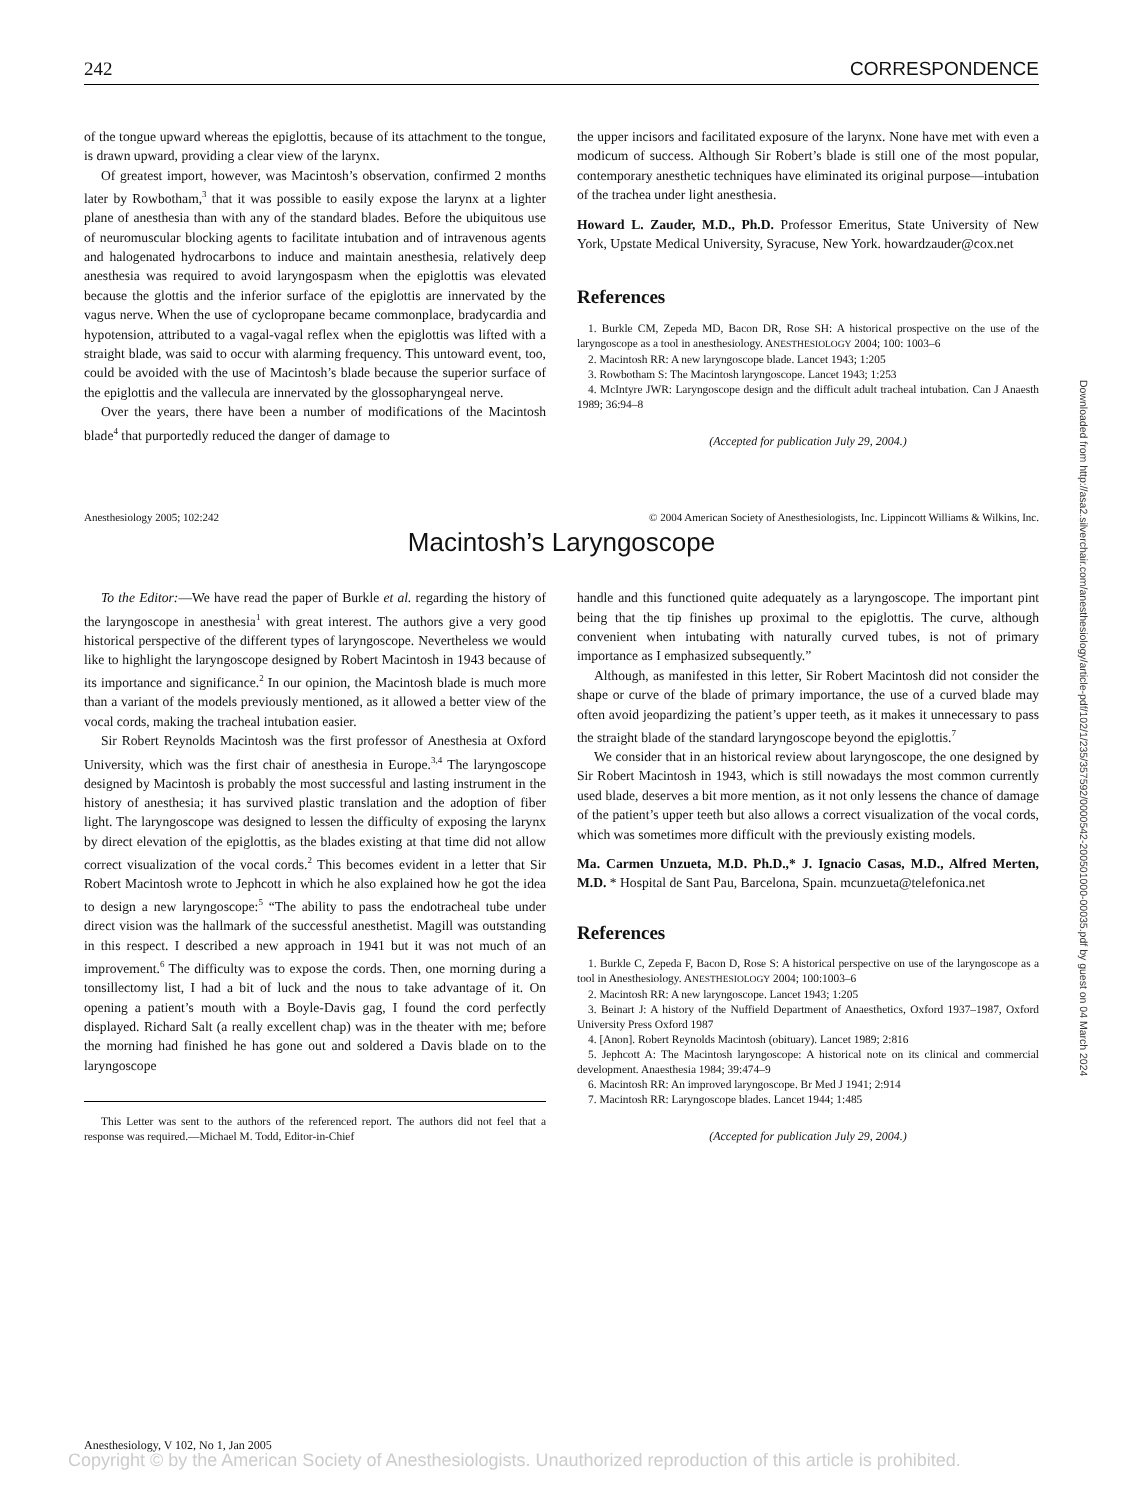242 CORRESPONDENCE
of the tongue upward whereas the epiglottis, because of its attachment to the tongue, is drawn upward, providing a clear view of the larynx.
Of greatest import, however, was Macintosh’s observation, confirmed 2 months later by Rowbotham,<sup>3</sup> that it was possible to easily expose the larynx at a lighter plane of anesthesia than with any of the standard blades. Before the ubiquitous use of neuromuscular blocking agents to facilitate intubation and of intravenous agents and halogenated hydrocarbons to induce and maintain anesthesia, relatively deep anesthesia was required to avoid laryngospasm when the epiglottis was elevated because the glottis and the inferior surface of the epiglottis are innervated by the vagus nerve. When the use of cyclopropane became commonplace, bradycardia and hypotension, attributed to a vagal-vagal reflex when the epiglottis was lifted with a straight blade, was said to occur with alarming frequency. This untoward event, too, could be avoided with the use of Macintosh’s blade because the superior surface of the epiglottis and the vallecula are innervated by the glossopharyngeal nerve.
Over the years, there have been a number of modifications of the Macintosh blade<sup>4</sup> that purportedly reduced the danger of damage to
the upper incisors and facilitated exposure of the larynx. None have met with even a modicum of success. Although Sir Robert’s blade is still one of the most popular, contemporary anesthetic techniques have eliminated its original purpose—intubation of the trachea under light anesthesia.
Howard L. Zauder, M.D., Ph.D. Professor Emeritus, State University of New York, Upstate Medical University, Syracuse, New York. howardzauder@cox.net
References
1. Burkle CM, Zepeda MD, Bacon DR, Rose SH: A historical prospective on the use of the laryngoscope as a tool in anesthesiology. ANESTHESIOLOGY 2004; 100: 1003–6
2. Macintosh RR: A new laryngoscope blade. Lancet 1943; 1:205
3. Rowbotham S: The Macintosh laryngoscope. Lancet 1943; 1:253
4. McIntyre JWR: Laryngoscope design and the difficult adult tracheal intubation. Can J Anaesth 1989; 36:94–8
(Accepted for publication July 29, 2004.)
Anesthesiology 2005; 102:242 © 2004 American Society of Anesthesiologists, Inc. Lippincott Williams & Wilkins, Inc.
Macintosh’s Laryngoscope
To the Editor:—We have read the paper of Burkle et al. regarding the history of the laryngoscope in anesthesia<sup>1</sup> with great interest. The authors give a very good historical perspective of the different types of laryngoscope. Nevertheless we would like to highlight the laryngoscope designed by Robert Macintosh in 1943 because of its importance and significance.<sup>2</sup> In our opinion, the Macintosh blade is much more than a variant of the models previously mentioned, as it allowed a better view of the vocal cords, making the tracheal intubation easier.
Sir Robert Reynolds Macintosh was the first professor of Anesthesia at Oxford University, which was the first chair of anesthesia in Europe.<sup>3,4</sup> The laryngoscope designed by Macintosh is probably the most successful and lasting instrument in the history of anesthesia; it has survived plastic translation and the adoption of fiber light. The laryngoscope was designed to lessen the difficulty of exposing the larynx by direct elevation of the epiglottis, as the blades existing at that time did not allow correct visualization of the vocal cords.<sup>2</sup> This becomes evident in a letter that Sir Robert Macintosh wrote to Jephcott in which he also explained how he got the idea to design a new laryngoscope:<sup>5</sup> “The ability to pass the endotracheal tube under direct vision was the hallmark of the successful anesthetist. Magill was outstanding in this respect. I described a new approach in 1941 but it was not much of an improvement.<sup>6</sup> The difficulty was to expose the cords. Then, one morning during a tonsillectomy list, I had a bit of luck and the nous to take advantage of it. On opening a patient’s mouth with a Boyle-Davis gag, I found the cord perfectly displayed. Richard Salt (a really excellent chap) was in the theater with me; before the morning had finished he has gone out and soldered a Davis blade on to the laryngoscope
This Letter was sent to the authors of the referenced report. The authors did not feel that a response was required.—Michael M. Todd, Editor-in-Chief
handle and this functioned quite adequately as a laryngoscope. The important pint being that the tip finishes up proximal to the epiglottis. The curve, although convenient when intubating with naturally curved tubes, is not of primary importance as I emphasized subsequently.”
Although, as manifested in this letter, Sir Robert Macintosh did not consider the shape or curve of the blade of primary importance, the use of a curved blade may often avoid jeopardizing the patient’s upper teeth, as it makes it unnecessary to pass the straight blade of the standard laryngoscope beyond the epiglottis.<sup>7</sup>
We consider that in an historical review about laryngoscope, the one designed by Sir Robert Macintosh in 1943, which is still nowadays the most common currently used blade, deserves a bit more mention, as it not only lessens the chance of damage of the patient’s upper teeth but also allows a correct visualization of the vocal cords, which was sometimes more difficult with the previously existing models.
Ma. Carmen Unzueta, M.D. Ph.D.,* J. Ignacio Casas, M.D., Alfred Merten, M.D. * Hospital de Sant Pau, Barcelona, Spain. mcunzueta@telefonica.net
References
1. Burkle C, Zepeda F, Bacon D, Rose S: A historical perspective on use of the laryngoscope as a tool in Anesthesiology. ANESTHESIOLOGY 2004; 100:1003–6
2. Macintosh RR: A new laryngoscope. Lancet 1943; 1:205
3. Beinart J: A history of the Nuffield Department of Anaesthetics, Oxford 1937–1987, Oxford University Press Oxford 1987
4. [Anon]. Robert Reynolds Macintosh (obituary). Lancet 1989; 2:816
5. Jephcott A: The Macintosh laryngoscope: A historical note on its clinical and commercial development. Anaesthesia 1984; 39:474–9
6. Macintosh RR: An improved laryngoscope. Br Med J 1941; 2:914
7. Macintosh RR: Laryngoscope blades. Lancet 1944; 1:485
(Accepted for publication July 29, 2004.)
Downloaded from http://asa2.silverchair.com/anesthesiology/article-pdf/102/1/235/357592/0000542-200501000-00035.pdf by guest on 04 March 2024
Anesthesiology, V 102, No 1, Jan 2005
Copyright © by the American Society of Anesthesiologists. Unauthorized reproduction of this article is prohibited.